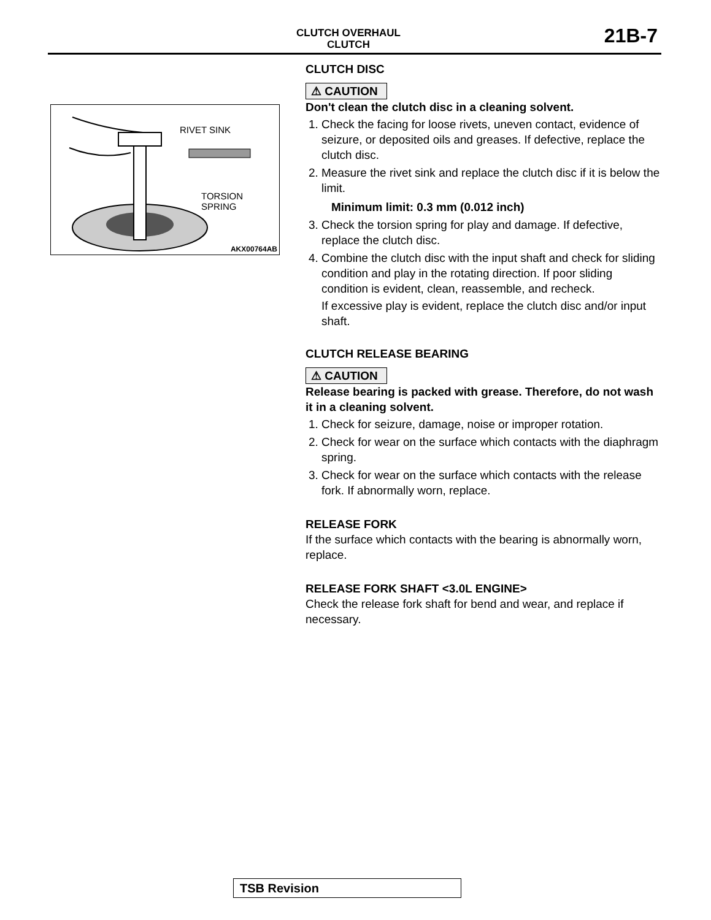CLUTCH OVERHAUL
CLUTCH
21B-7
RIVET SINK
TORSION
SPRING
AKX00764AB
CLUTCH DISC
⚠ CAUTION
Don't clean the clutch disc in a cleaning solvent.
1. Check the facing for loose rivets, uneven contact, evidence of seizure, or deposited oils and greases. If defective, replace the clutch disc.
2. Measure the rivet sink and replace the clutch disc if it is below the limit.
Minimum limit: 0.3 mm (0.012 inch)
3. Check the torsion spring for play and damage. If defective, replace the clutch disc.
4. Combine the clutch disc with the input shaft and check for sliding condition and play in the rotating direction. If poor sliding condition is evident, clean, reassemble, and recheck.
If excessive play is evident, replace the clutch disc and/or input shaft.
CLUTCH RELEASE BEARING
⚠ CAUTION
Release bearing is packed with grease. Therefore, do not wash it in a cleaning solvent.
1. Check for seizure, damage, noise or improper rotation.
2. Check for wear on the surface which contacts with the diaphragm spring.
3. Check for wear on the surface which contacts with the release fork. If abnormally worn, replace.
RELEASE FORK
If the surface which contacts with the bearing is abnormally worn, replace.
RELEASE FORK SHAFT <3.0L ENGINE>
Check the release fork shaft for bend and wear, and replace if necessary.
TSB Revision